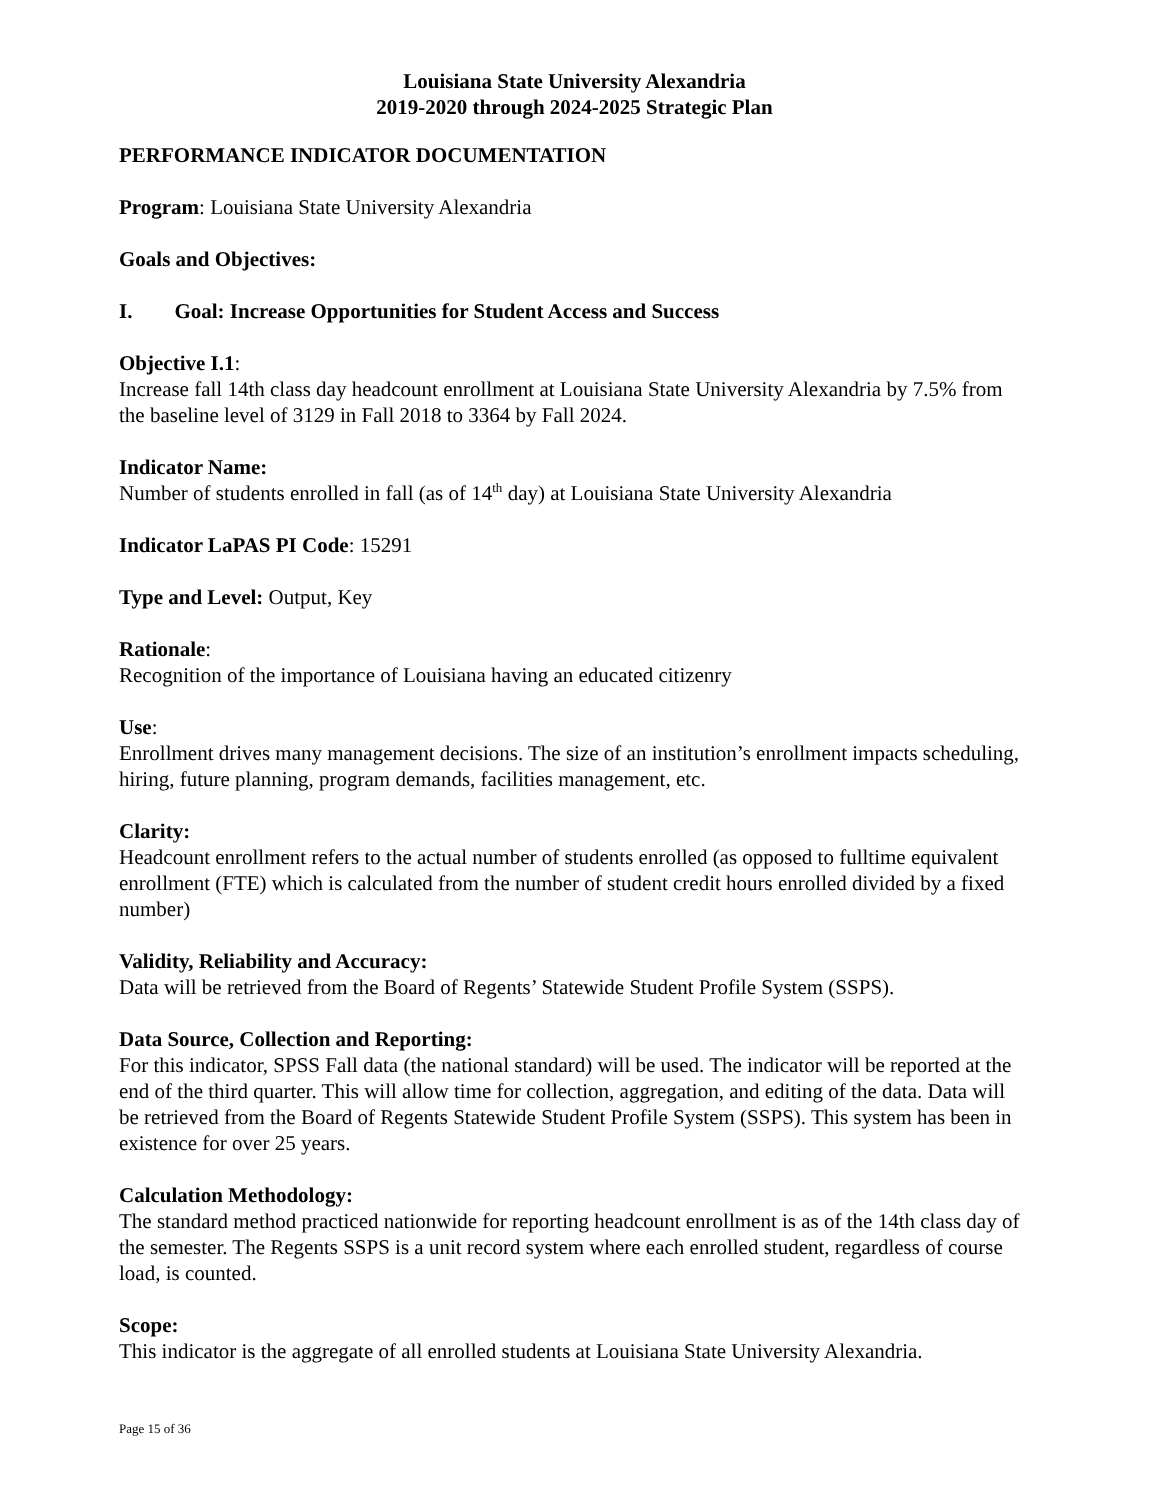Louisiana State University Alexandria
2019-2020 through 2024-2025 Strategic Plan
PERFORMANCE INDICATOR DOCUMENTATION
Program: Louisiana State University Alexandria
Goals and Objectives:
I. Goal: Increase Opportunities for Student Access and Success
Objective I.1:
Increase fall 14th class day headcount enrollment at Louisiana State University Alexandria by 7.5% from the baseline level of 3129 in Fall 2018 to 3364 by Fall 2024.
Indicator Name:
Number of students enrolled in fall (as of 14<sup>th</sup> day) at Louisiana State University Alexandria
Indicator LaPAS PI Code: 15291
Type and Level: Output, Key
Rationale:
Recognition of the importance of Louisiana having an educated citizenry
Use:
Enrollment drives many management decisions. The size of an institution’s enrollment impacts scheduling, hiring, future planning, program demands, facilities management, etc.
Clarity:
Headcount enrollment refers to the actual number of students enrolled (as opposed to fulltime equivalent enrollment (FTE) which is calculated from the number of student credit hours enrolled divided by a fixed number)
Validity, Reliability and Accuracy:
Data will be retrieved from the Board of Regents’ Statewide Student Profile System (SSPS).
Data Source, Collection and Reporting:
For this indicator, SPSS Fall data (the national standard) will be used. The indicator will be reported at the end of the third quarter. This will allow time for collection, aggregation, and editing of the data. Data will be retrieved from the Board of Regents Statewide Student Profile System (SSPS). This system has been in existence for over 25 years.
Calculation Methodology:
The standard method practiced nationwide for reporting headcount enrollment is as of the 14th class day of the semester. The Regents SSPS is a unit record system where each enrolled student, regardless of course load, is counted.
Scope:
This indicator is the aggregate of all enrolled students at Louisiana State University Alexandria.
Page 15 of 36